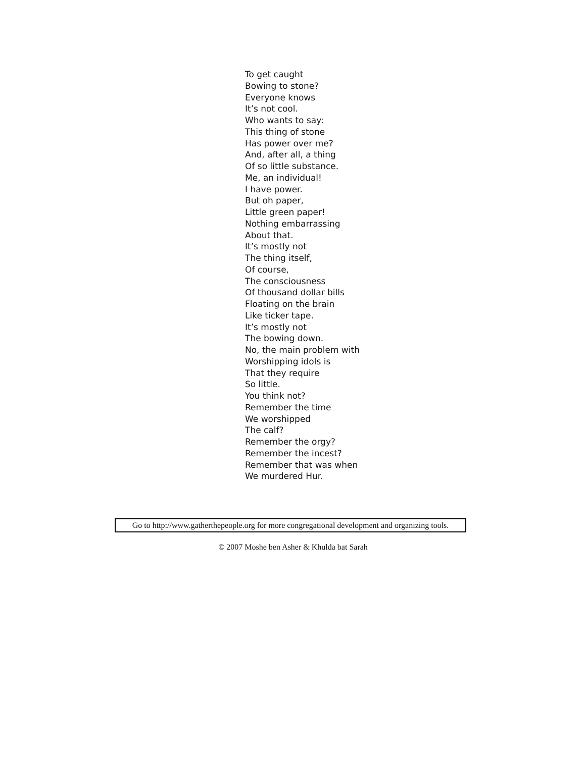To get caught
Bowing to stone?
Everyone knows
It’s not cool.
Who wants to say:
This thing of stone
Has power over me?
And, after all, a thing
Of so little substance.
Me, an individual!
I have power.
But oh paper,
Little green paper!
Nothing embarrassing
About that.
It’s mostly not
The thing itself,
Of course,
The consciousness
Of thousand dollar bills
Floating on the brain
Like ticker tape.
It’s mostly not
The bowing down.
No, the main problem with
Worshipping idols is
That they require
So little.
You think not?
Remember the time
We worshipped
The calf?
Remember the orgy?
Remember the incest?
Remember that was when
We murdered Hur.
Go to http://www.gatherthepeople.org for more congregational development and organizing tools.
© 2007 Moshe ben Asher & Khulda bat Sarah